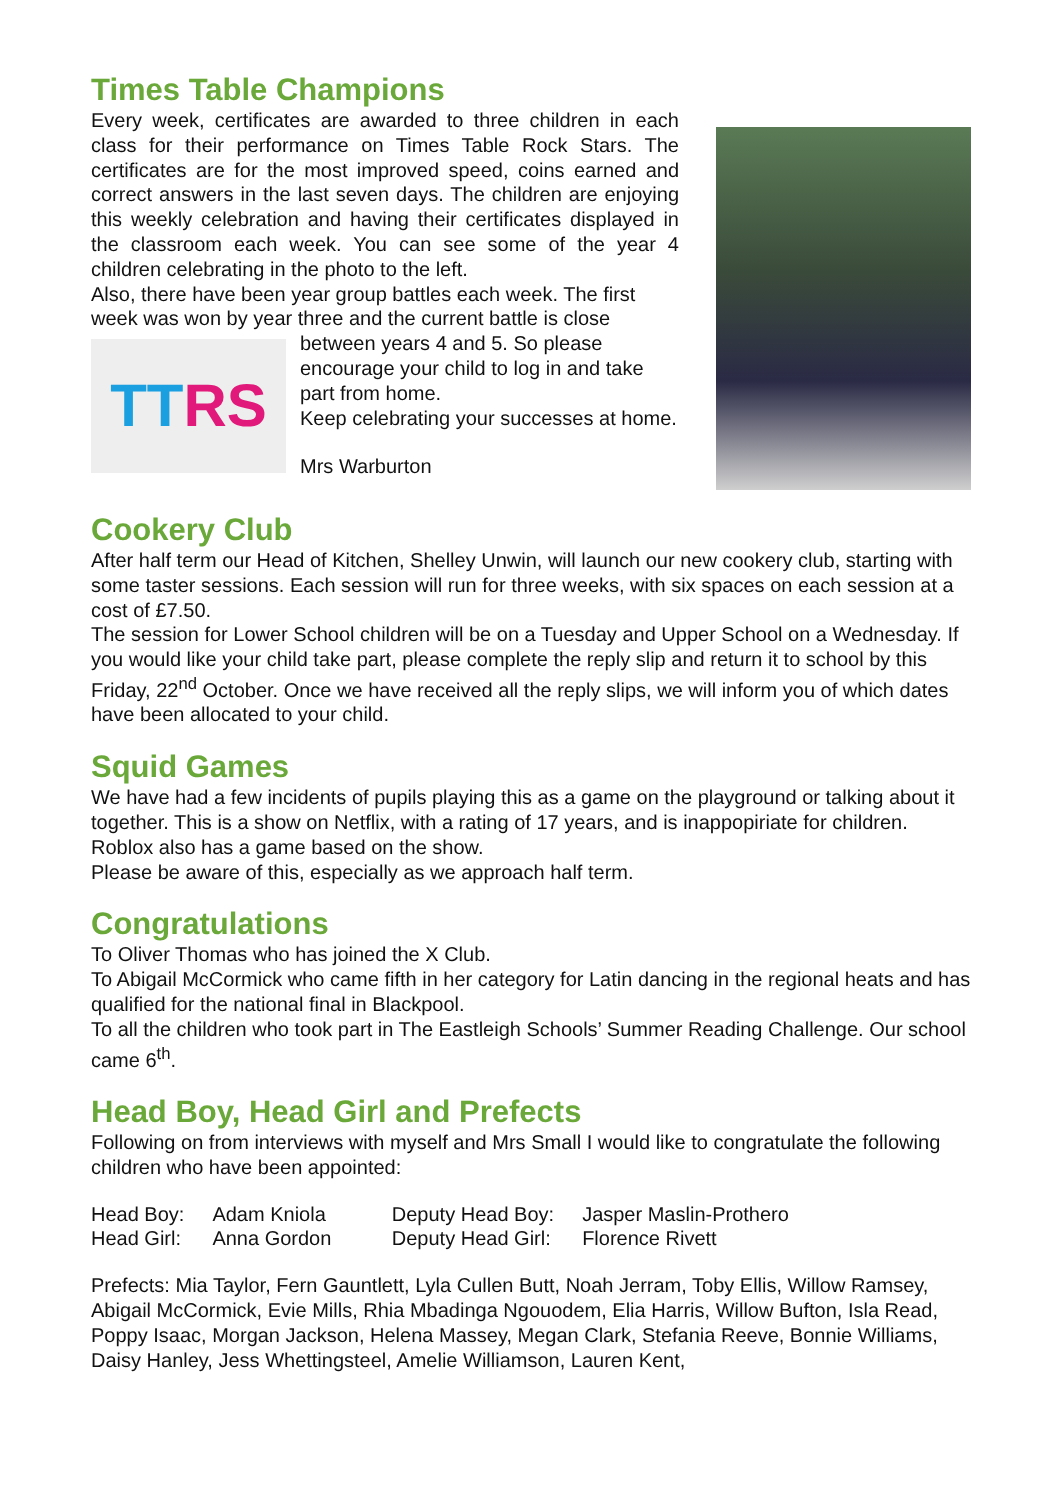Times Table Champions
Every week, certificates are awarded to three children in each class for their performance on Times Table Rock Stars. The certificates are for the most improved speed, coins earned and correct answers in the last seven days. The children are enjoying this weekly celebration and having their certificates displayed in the classroom each week. You can see some of the year 4 children celebrating in the photo to the left.
Also, there have been year group battles each week. The first week was won by year three and the current battle is close
TT RS
between years 4 and 5. So please encourage your child to log in and take part from home.
Keep celebrating your successes at home.
Mrs Warburton
Cookery Club
After half term our Head of Kitchen, Shelley Unwin, will launch our new cookery club, starting with some taster sessions. Each session will run for three weeks, with six spaces on each session at a cost of £7.50.
The session for Lower School children will be on a Tuesday and Upper School on a Wednesday. If you would like your child take part, please complete the reply slip and return it to school by this Friday, 22<sup>nd</sup> October. Once we have received all the reply slips, we will inform you of which dates have been allocated to your child.
Squid Games
We have had a few incidents of pupils playing this as a game on the playground or talking about it together. This is a show on Netflix, with a rating of 17 years, and is inappopiriate for children. Roblox also has a game based on the show.
Please be aware of this, especially as we approach half term.
Congratulations
To Oliver Thomas who has joined the X Club.
To Abigail McCormick who came fifth in her category for Latin dancing in the regional heats and has qualified for the national final in Blackpool.
To all the children who took part in The Eastleigh Schools’ Summer Reading Challenge. Our school came 6<sup>th</sup>.
Head Boy, Head Girl and Prefects
Following on from interviews with myself and Mrs Small I would like to congratulate the following children who have been appointed:
| Head Boy: | Adam Kniola | Deputy Head Boy: | Jasper Maslin-Prothero |
| Head Girl: | Anna Gordon | Deputy Head Girl: | Florence Rivett |
Prefects: Mia Taylor, Fern Gauntlett, Lyla Cullen Butt, Noah Jerram, Toby Ellis, Willow Ramsey, Abigail McCormick, Evie Mills, Rhia Mbadinga Ngouodem, Elia Harris, Willow Bufton, Isla Read, Poppy Isaac, Morgan Jackson, Helena Massey, Megan Clark, Stefania Reeve, Bonnie Williams, Daisy Hanley, Jess Whettingsteel, Amelie Williamson, Lauren Kent,